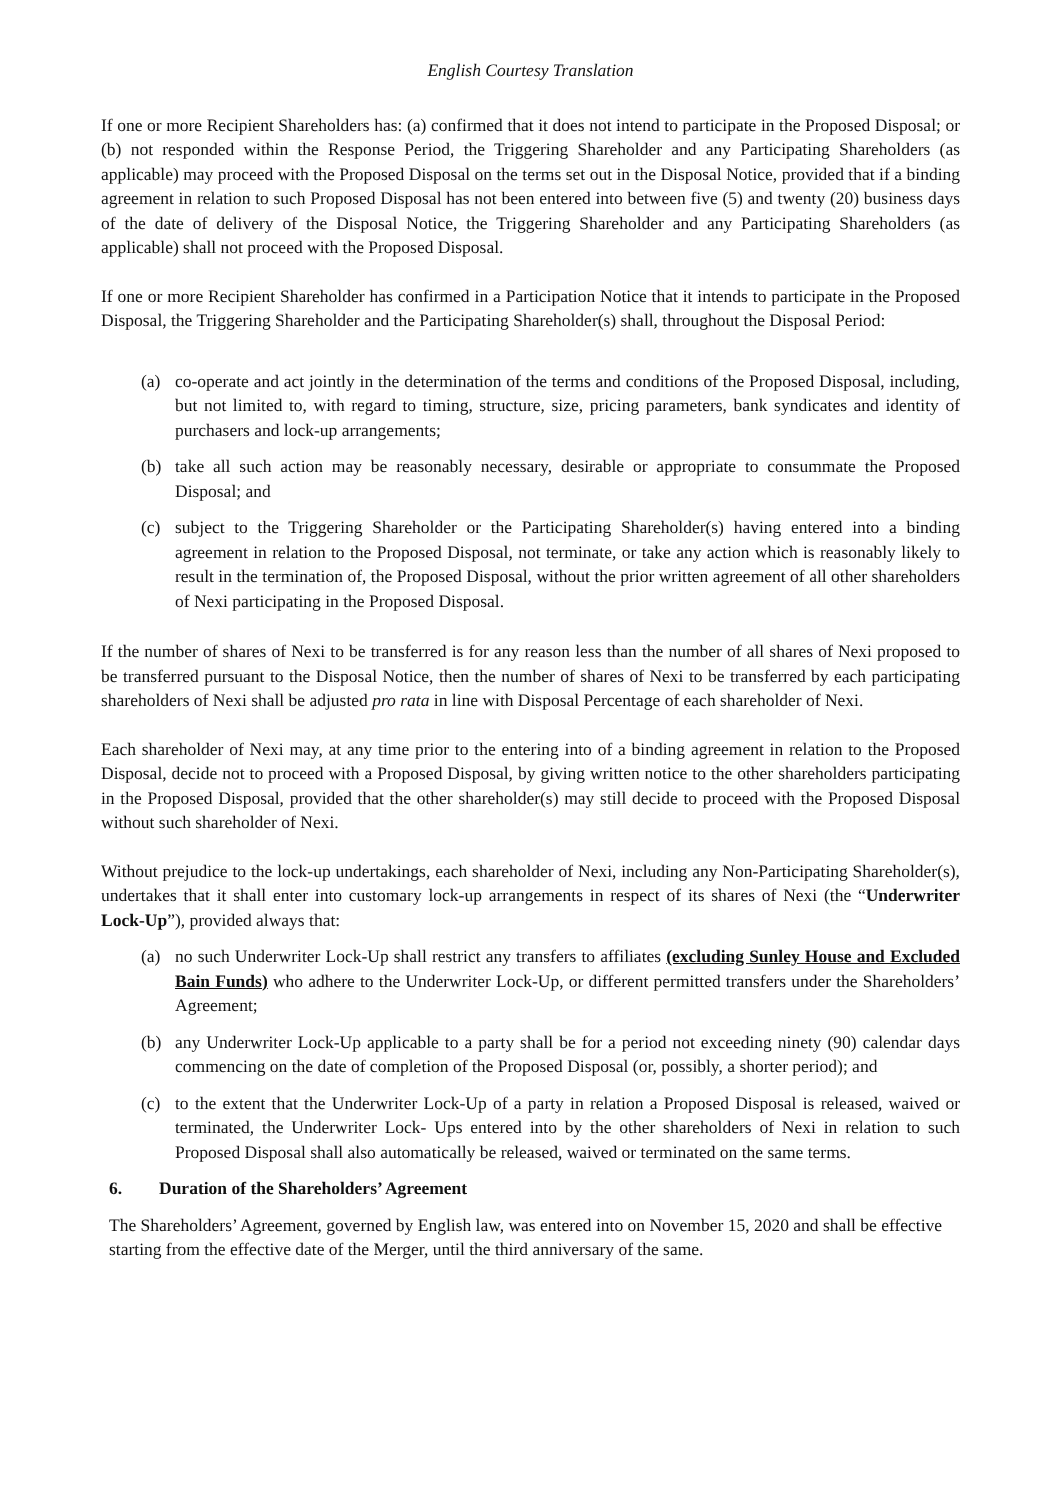English Courtesy Translation
If one or more Recipient Shareholders has: (a) confirmed that it does not intend to participate in the Proposed Disposal; or (b) not responded within the Response Period, the Triggering Shareholder and any Participating Shareholders (as applicable) may proceed with the Proposed Disposal on the terms set out in the Disposal Notice, provided that if a binding agreement in relation to such Proposed Disposal has not been entered into between five (5) and twenty (20) business days of the date of delivery of the Disposal Notice, the Triggering Shareholder and any Participating Shareholders (as applicable) shall not proceed with the Proposed Disposal.
If one or more Recipient Shareholder has confirmed in a Participation Notice that it intends to participate in the Proposed Disposal, the Triggering Shareholder and the Participating Shareholder(s) shall, throughout the Disposal Period:
(a) co-operate and act jointly in the determination of the terms and conditions of the Proposed Disposal, including, but not limited to, with regard to timing, structure, size, pricing parameters, bank syndicates and identity of purchasers and lock-up arrangements;
(b) take all such action may be reasonably necessary, desirable or appropriate to consummate the Proposed Disposal; and
(c) subject to the Triggering Shareholder or the Participating Shareholder(s) having entered into a binding agreement in relation to the Proposed Disposal, not terminate, or take any action which is reasonably likely to result in the termination of, the Proposed Disposal, without the prior written agreement of all other shareholders of Nexi participating in the Proposed Disposal.
If the number of shares of Nexi to be transferred is for any reason less than the number of all shares of Nexi proposed to be transferred pursuant to the Disposal Notice, then the number of shares of Nexi to be transferred by each participating shareholders of Nexi shall be adjusted pro rata in line with Disposal Percentage of each shareholder of Nexi.
Each shareholder of Nexi may, at any time prior to the entering into of a binding agreement in relation to the Proposed Disposal, decide not to proceed with a Proposed Disposal, by giving written notice to the other shareholders participating in the Proposed Disposal, provided that the other shareholder(s) may still decide to proceed with the Proposed Disposal without such shareholder of Nexi.
Without prejudice to the lock-up undertakings, each shareholder of Nexi, including any Non-Participating Shareholder(s), undertakes that it shall enter into customary lock-up arrangements in respect of its shares of Nexi (the “Underwriter Lock-Up”), provided always that:
(a) no such Underwriter Lock-Up shall restrict any transfers to affiliates (excluding Sunley House and Excluded Bain Funds) who adhere to the Underwriter Lock-Up, or different permitted transfers under the Shareholders’ Agreement;
(b) any Underwriter Lock-Up applicable to a party shall be for a period not exceeding ninety (90) calendar days commencing on the date of completion of the Proposed Disposal (or, possibly, a shorter period); and
(c) to the extent that the Underwriter Lock-Up of a party in relation a Proposed Disposal is released, waived or terminated, the Underwriter Lock- Ups entered into by the other shareholders of Nexi in relation to such Proposed Disposal shall also automatically be released, waived or terminated on the same terms.
6. Duration of the Shareholders’ Agreement
The Shareholders’ Agreement, governed by English law, was entered into on November 15, 2020 and shall be effective starting from the effective date of the Merger, until the third anniversary of the same.